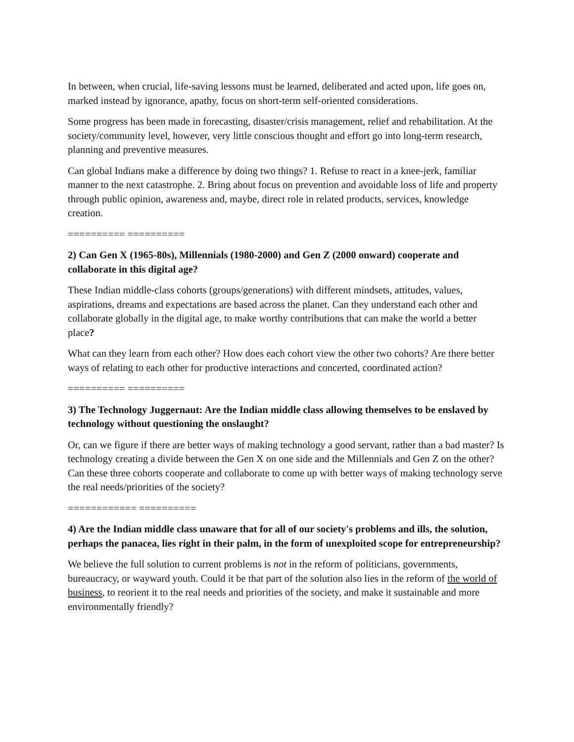In between, when crucial, life-saving lessons must be learned, deliberated and acted upon, life goes on, marked instead by ignorance, apathy, focus on short-term self-oriented considerations.
Some progress has been made in forecasting, disaster/crisis management, relief and rehabilitation. At the society/community level, however, very little conscious thought and effort go into long-term research, planning and preventive measures.
Can global Indians make a difference by doing two things? 1. Refuse to react in a knee-jerk, familiar manner to the next catastrophe. 2. Bring about focus on prevention and avoidable loss of life and property through public opinion, awareness and, maybe, direct role in related products, services, knowledge creation.
========== ==========
2) Can Gen X (1965-80s), Millennials (1980-2000) and Gen Z (2000 onward) cooperate and collaborate in this digital age?
These Indian middle-class cohorts (groups/generations) with different mindsets, attitudes, values, aspirations, dreams and expectations are based across the planet. Can they understand each other and collaborate globally in the digital age, to make worthy contributions that can make the world a better place?
What can they learn from each other? How does each cohort view the other two cohorts? Are there better ways of relating to each other for productive interactions and concerted, coordinated action?
========== ==========
3) The Technology Juggernaut: Are the Indian middle class allowing themselves to be enslaved by technology without questioning the onslaught?
Or, can we figure if there are better ways of making technology a good servant, rather than a bad master? Is technology creating a divide between the Gen X on one side and the Millennials and Gen Z on the other? Can these three cohorts cooperate and collaborate to come up with better ways of making technology serve the real needs/priorities of the society?
============ ==========
4) Are the Indian middle class unaware that for all of our society's problems and ills, the solution, perhaps the panacea, lies right in their palm, in the form of unexploited scope for entrepreneurship?
We believe the full solution to current problems is not in the reform of politicians, governments, bureaucracy, or wayward youth. Could it be that part of the solution also lies in the reform of the world of business, to reorient it to the real needs and priorities of the society, and make it sustainable and more environmentally friendly?